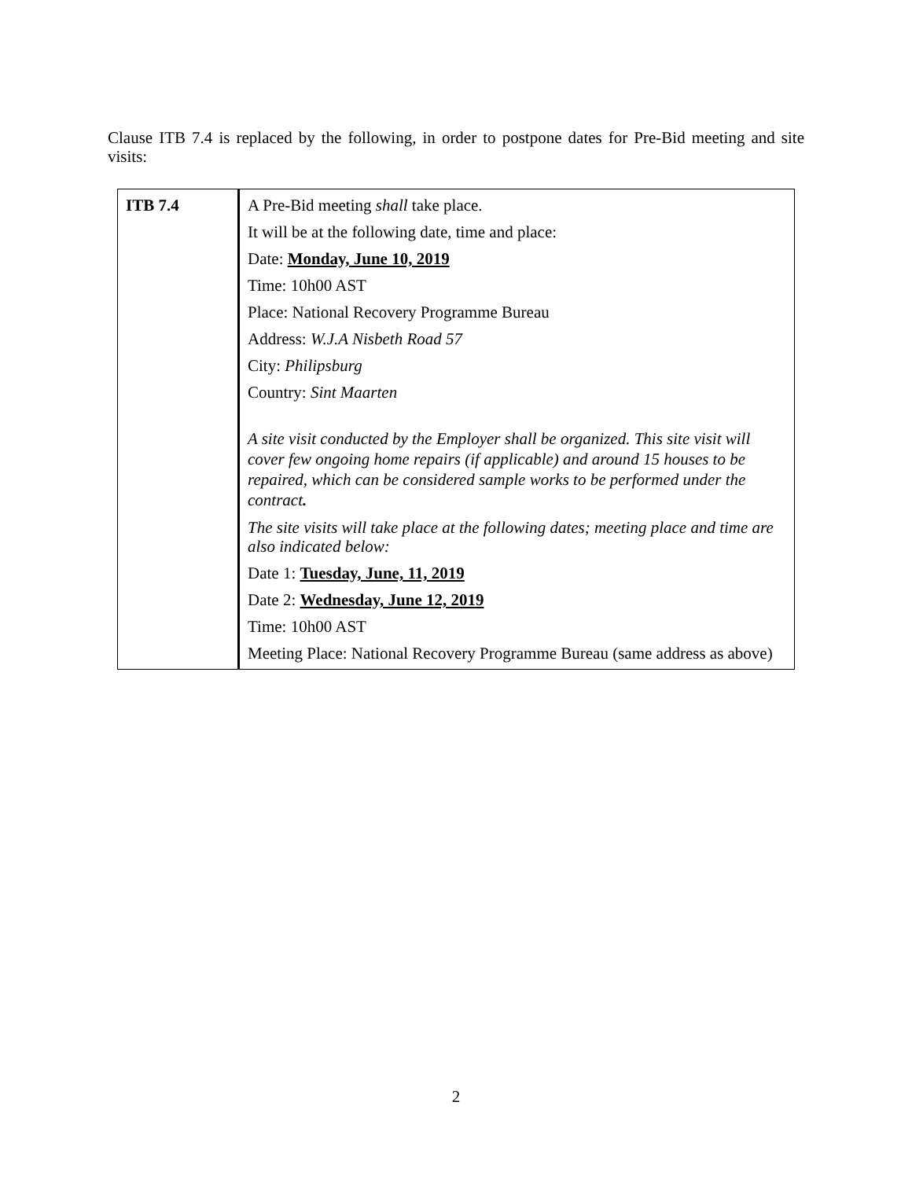Clause ITB 7.4 is replaced by the following, in order to postpone dates for Pre-Bid meeting and site visits:
| ITB 7.4 | A Pre-Bid meeting shall take place. It will be at the following date, time and place: Date: Monday, June 10, 2019 Time: 10h00 AST Place: National Recovery Programme Bureau Address: W.J.A Nisbeth Road 57 City: Philipsburg Country: Sint Maarten A site visit conducted by the Employer shall be organized. This site visit will cover few ongoing home repairs (if applicable) and around 15 houses to be repaired, which can be considered sample works to be performed under the contract . The site visits will take place at the following dates; meeting place and time are also indicated below: Date 1: Tuesday, June, 11, 2019 Date 2: Wednesday, June 12, 2019 Time: 10h00 AST Meeting Place: National Recovery Programme Bureau (same address as above) |
2